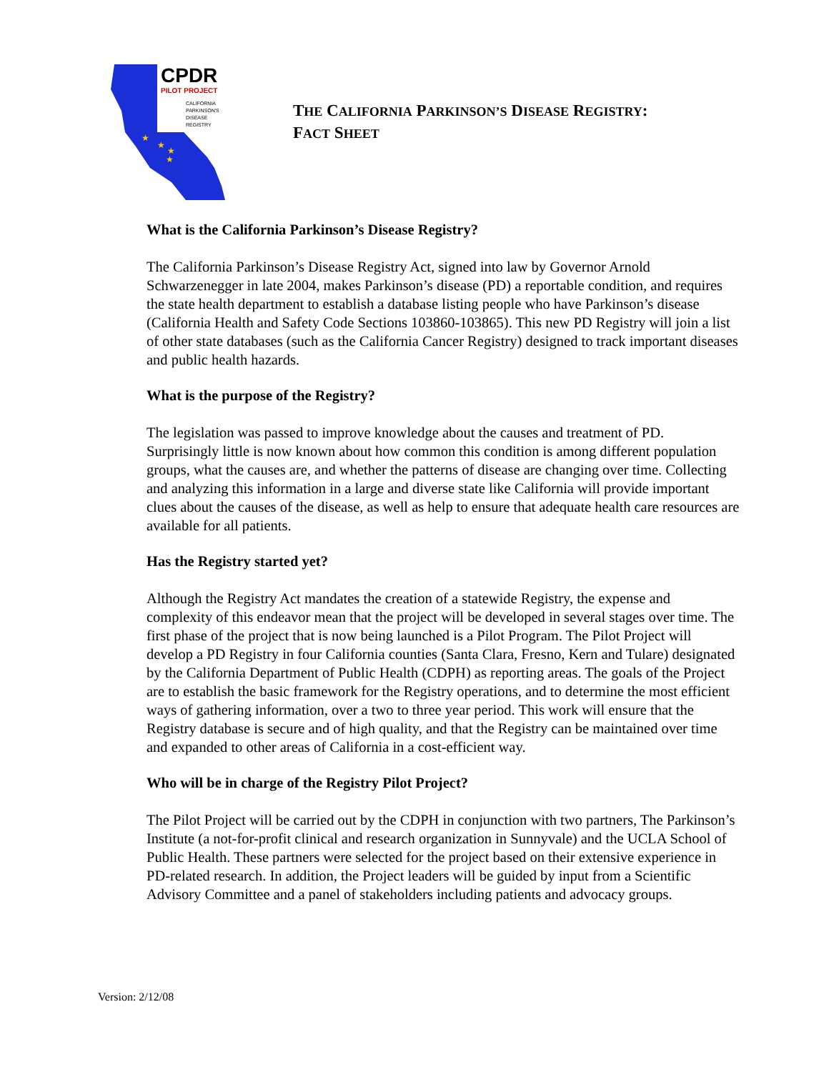CPDR
PILOT PROJECT
CALIFORNIA
PARKINSON'S
DISEASE
REGISTRY
★
★
★
★
THE CALIFORNIA PARKINSON’S DISEASE REGISTRY:
FACT SHEET
What is the California Parkinson’s Disease Registry?
The California Parkinson’s Disease Registry Act, signed into law by Governor Arnold Schwarzenegger in late 2004, makes Parkinson’s disease (PD) a reportable condition, and requires the state health department to establish a database listing people who have Parkinson’s disease (California Health and Safety Code Sections 103860-103865). This new PD Registry will join a list of other state databases (such as the California Cancer Registry) designed to track important diseases and public health hazards.
What is the purpose of the Registry?
The legislation was passed to improve knowledge about the causes and treatment of PD. Surprisingly little is now known about how common this condition is among different population groups, what the causes are, and whether the patterns of disease are changing over time. Collecting and analyzing this information in a large and diverse state like California will provide important clues about the causes of the disease, as well as help to ensure that adequate health care resources are available for all patients.
Has the Registry started yet?
Although the Registry Act mandates the creation of a statewide Registry, the expense and complexity of this endeavor mean that the project will be developed in several stages over time. The first phase of the project that is now being launched is a Pilot Program. The Pilot Project will develop a PD Registry in four California counties (Santa Clara, Fresno, Kern and Tulare) designated by the California Department of Public Health (CDPH) as reporting areas. The goals of the Project are to establish the basic framework for the Registry operations, and to determine the most efficient ways of gathering information, over a two to three year period. This work will ensure that the Registry database is secure and of high quality, and that the Registry can be maintained over time and expanded to other areas of California in a cost-efficient way.
Who will be in charge of the Registry Pilot Project?
The Pilot Project will be carried out by the CDPH in conjunction with two partners, The Parkinson’s Institute (a not-for-profit clinical and research organization in Sunnyvale) and the UCLA School of Public Health. These partners were selected for the project based on their extensive experience in PD-related research. In addition, the Project leaders will be guided by input from a Scientific Advisory Committee and a panel of stakeholders including patients and advocacy groups.
Version: 2/12/08